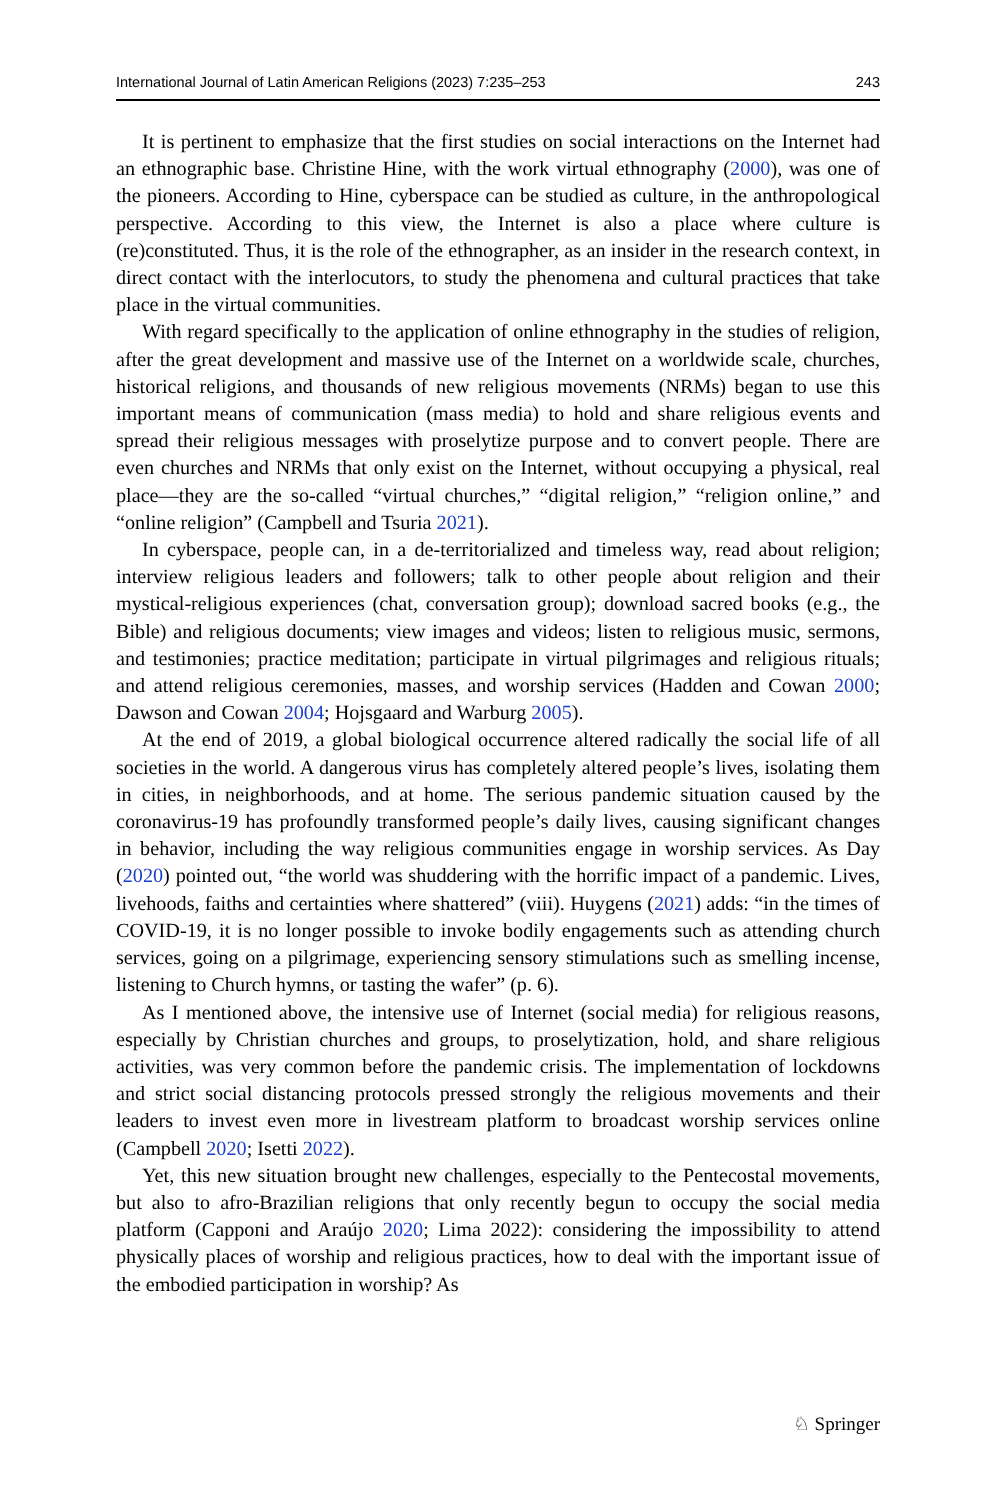International Journal of Latin American Religions (2023) 7:235–253 243
It is pertinent to emphasize that the first studies on social interactions on the Internet had an ethnographic base. Christine Hine, with the work virtual ethnography (2000), was one of the pioneers. According to Hine, cyberspace can be studied as culture, in the anthropological perspective. According to this view, the Internet is also a place where culture is (re)constituted. Thus, it is the role of the ethnographer, as an insider in the research context, in direct contact with the interlocutors, to study the phenomena and cultural practices that take place in the virtual communities.
With regard specifically to the application of online ethnography in the studies of religion, after the great development and massive use of the Internet on a worldwide scale, churches, historical religions, and thousands of new religious movements (NRMs) began to use this important means of communication (mass media) to hold and share religious events and spread their religious messages with proselytize purpose and to convert people. There are even churches and NRMs that only exist on the Internet, without occupying a physical, real place—they are the so-called “virtual churches,” “digital religion,” “religion online,” and “online religion” (Campbell and Tsuria 2021).
In cyberspace, people can, in a de-territorialized and timeless way, read about religion; interview religious leaders and followers; talk to other people about religion and their mystical-religious experiences (chat, conversation group); download sacred books (e.g., the Bible) and religious documents; view images and videos; listen to religious music, sermons, and testimonies; practice meditation; participate in virtual pilgrimages and religious rituals; and attend religious ceremonies, masses, and worship services (Hadden and Cowan 2000; Dawson and Cowan 2004; Hojsgaard and Warburg 2005).
At the end of 2019, a global biological occurrence altered radically the social life of all societies in the world. A dangerous virus has completely altered people’s lives, isolating them in cities, in neighborhoods, and at home. The serious pandemic situation caused by the coronavirus-19 has profoundly transformed people’s daily lives, causing significant changes in behavior, including the way religious communities engage in worship services. As Day (2020) pointed out, “the world was shuddering with the horrific impact of a pandemic. Lives, livehoods, faiths and certainties where shattered” (viii). Huygens (2021) adds: “in the times of COVID-19, it is no longer possible to invoke bodily engagements such as attending church services, going on a pilgrimage, experiencing sensory stimulations such as smelling incense, listening to Church hymns, or tasting the wafer” (p. 6).
As I mentioned above, the intensive use of Internet (social media) for religious reasons, especially by Christian churches and groups, to proselytization, hold, and share religious activities, was very common before the pandemic crisis. The implementation of lockdowns and strict social distancing protocols pressed strongly the religious movements and their leaders to invest even more in livestream platform to broadcast worship services online (Campbell 2020; Isetti 2022).
Yet, this new situation brought new challenges, especially to the Pentecostal movements, but also to afro-Brazilian religions that only recently begun to occupy the social media platform (Capponi and Araújo 2020; Lima 2022): considering the impossibility to attend physically places of worship and religious practices, how to deal with the important issue of the embodied participation in worship? As
♘ Springer